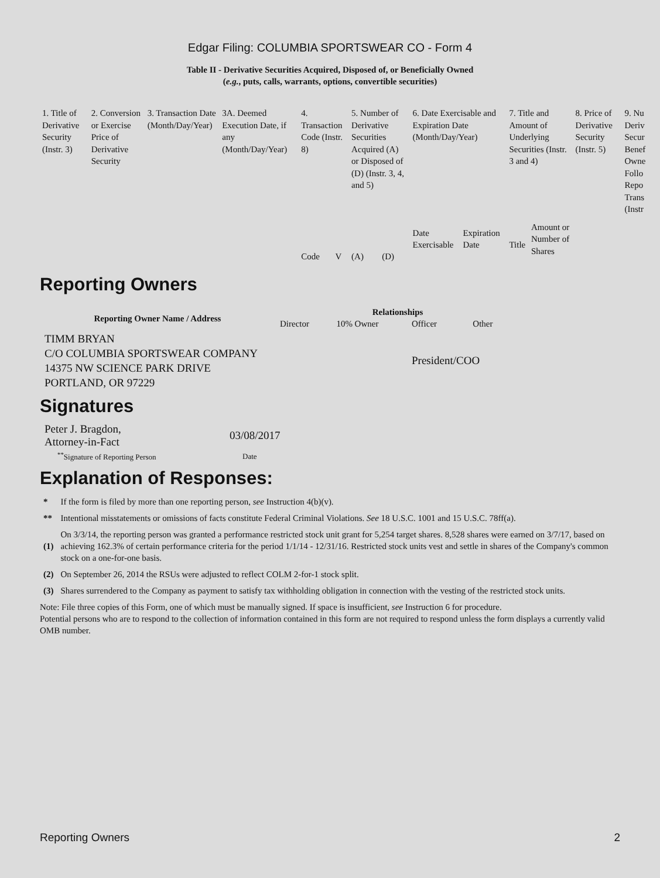Edgar Filing: COLUMBIA SPORTSWEAR CO - Form 4
Table II - Derivative Securities Acquired, Disposed of, or Beneficially Owned
(e.g., puts, calls, warrants, options, convertible securities)
| 1. Title of Derivative Security (Instr. 3) | 2. Conversion or Exercise Price of Derivative Security | 3. Transaction Date (Month/Day/Year) | 3A. Deemed Execution Date, if any (Month/Day/Year) | 4. Transaction Code (Instr. 8) | | 5. Number of Derivative Securities Acquired (A) or Disposed of (D) (Instr. 3, 4, and 5) | | 6. Date Exercisable and Expiration Date (Month/Day/Year) | | 7. Title and Amount of Underlying Securities (Instr. 3 and 4) | | 8. Price of Derivative Security (Instr. 5) | 9. Nu Deriv Secur Benef Owne Follo Repo Trans (Instr |
| | | | | Code | V | (A) | (D) | Date Exercisable | Expiration Date | Title | Amount or Number of Shares | | |
Reporting Owners
| Reporting Owner Name / Address | Relationships | | | |
| --- | --- | --- | --- | --- |
| | Director | 10% Owner | Officer | Other |
| TIMM BRYAN C/O COLUMBIA SPORTSWEAR COMPANY 14375 NW SCIENCE PARK DRIVE PORTLAND, OR 97229 | | | President/COO | |
Signatures
| Peter J. Bragdon, Attorney-in-Fact | 03/08/2017 |
| <sup>**</sup> Signature of Reporting Person | Date |
Explanation of Responses:
| * | If the form is filed by more than one reporting person, see Instruction 4(b)(v). |
| ** | Intentional misstatements or omissions of facts constitute Federal Criminal Violations. See 18 U.S.C. 1001 and 15 U.S.C. 78ff(a). |
| (1) | On 3/3/14, the reporting person was granted a performance restricted stock unit grant for 5,254 target shares. 8,528 shares were earned on 3/7/17, based on achieving 162.3% of certain performance criteria for the period 1/1/14 - 12/31/16. Restricted stock units vest and settle in shares of the Company's common stock on a one-for-one basis. |
| (2) | On September 26, 2014 the RSUs were adjusted to reflect COLM 2-for-1 stock split. |
| (3) | Shares surrendered to the Company as payment to satisfy tax withholding obligation in connection with the vesting of the restricted stock units. |
Note: File three copies of this Form, one of which must be manually signed. If space is insufficient, see Instruction 6 for procedure.
Potential persons who are to respond to the collection of information contained in this form are not required to respond unless the form displays a currently valid OMB number.
Reporting Owners 2